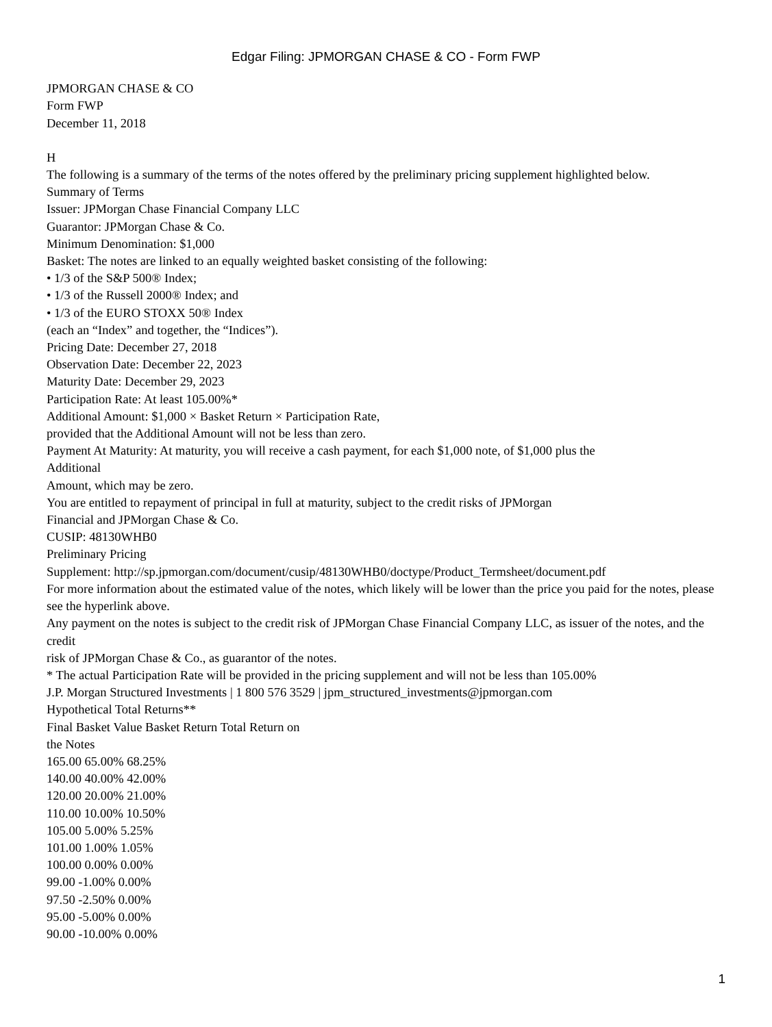Edgar Filing: JPMORGAN CHASE & CO - Form FWP
JPMORGAN CHASE & CO
Form FWP
December 11, 2018
H
The following is a summary of the terms of the notes offered by the preliminary pricing supplement highlighted below.
Summary of Terms
Issuer: JPMorgan Chase Financial Company LLC
Guarantor: JPMorgan Chase & Co.
Minimum Denomination: $1,000
Basket: The notes are linked to an equally weighted basket consisting of the following:
• 1/3 of the S&P 500® Index;
• 1/3 of the Russell 2000® Index; and
• 1/3 of the EURO STOXX 50® Index
(each an “Index” and together, the “Indices”).
Pricing Date: December 27, 2018
Observation Date: December 22, 2023
Maturity Date: December 29, 2023
Participation Rate: At least 105.00%*
Additional Amount: $1,000 × Basket Return × Participation Rate,
provided that the Additional Amount will not be less than zero.
Payment At Maturity: At maturity, you will receive a cash payment, for each $1,000 note, of $1,000 plus the
Additional
Amount, which may be zero.
You are entitled to repayment of principal in full at maturity, subject to the credit risks of JPMorgan
Financial and JPMorgan Chase & Co.
CUSIP: 48130WHB0
Preliminary Pricing
Supplement: http://sp.jpmorgan.com/document/cusip/48130WHB0/doctype/Product_Termsheet/document.pdf
For more information about the estimated value of the notes, which likely will be lower than the price you paid for the notes, please see the hyperlink above.
Any payment on the notes is subject to the credit risk of JPMorgan Chase Financial Company LLC, as issuer of the notes, and the credit
risk of JPMorgan Chase & Co., as guarantor of the notes.
* The actual Participation Rate will be provided in the pricing supplement and will not be less than 105.00%
J.P. Morgan Structured Investments | 1 800 576 3529 | jpm_structured_investments@jpmorgan.com
Hypothetical Total Returns**
Final Basket Value Basket Return Total Return on
the Notes
165.00 65.00% 68.25%
140.00 40.00% 42.00%
120.00 20.00% 21.00%
110.00 10.00% 10.50%
105.00 5.00% 5.25%
101.00 1.00% 1.05%
100.00 0.00% 0.00%
99.00 -1.00% 0.00%
97.50 -2.50% 0.00%
95.00 -5.00% 0.00%
90.00 -10.00% 0.00%
1